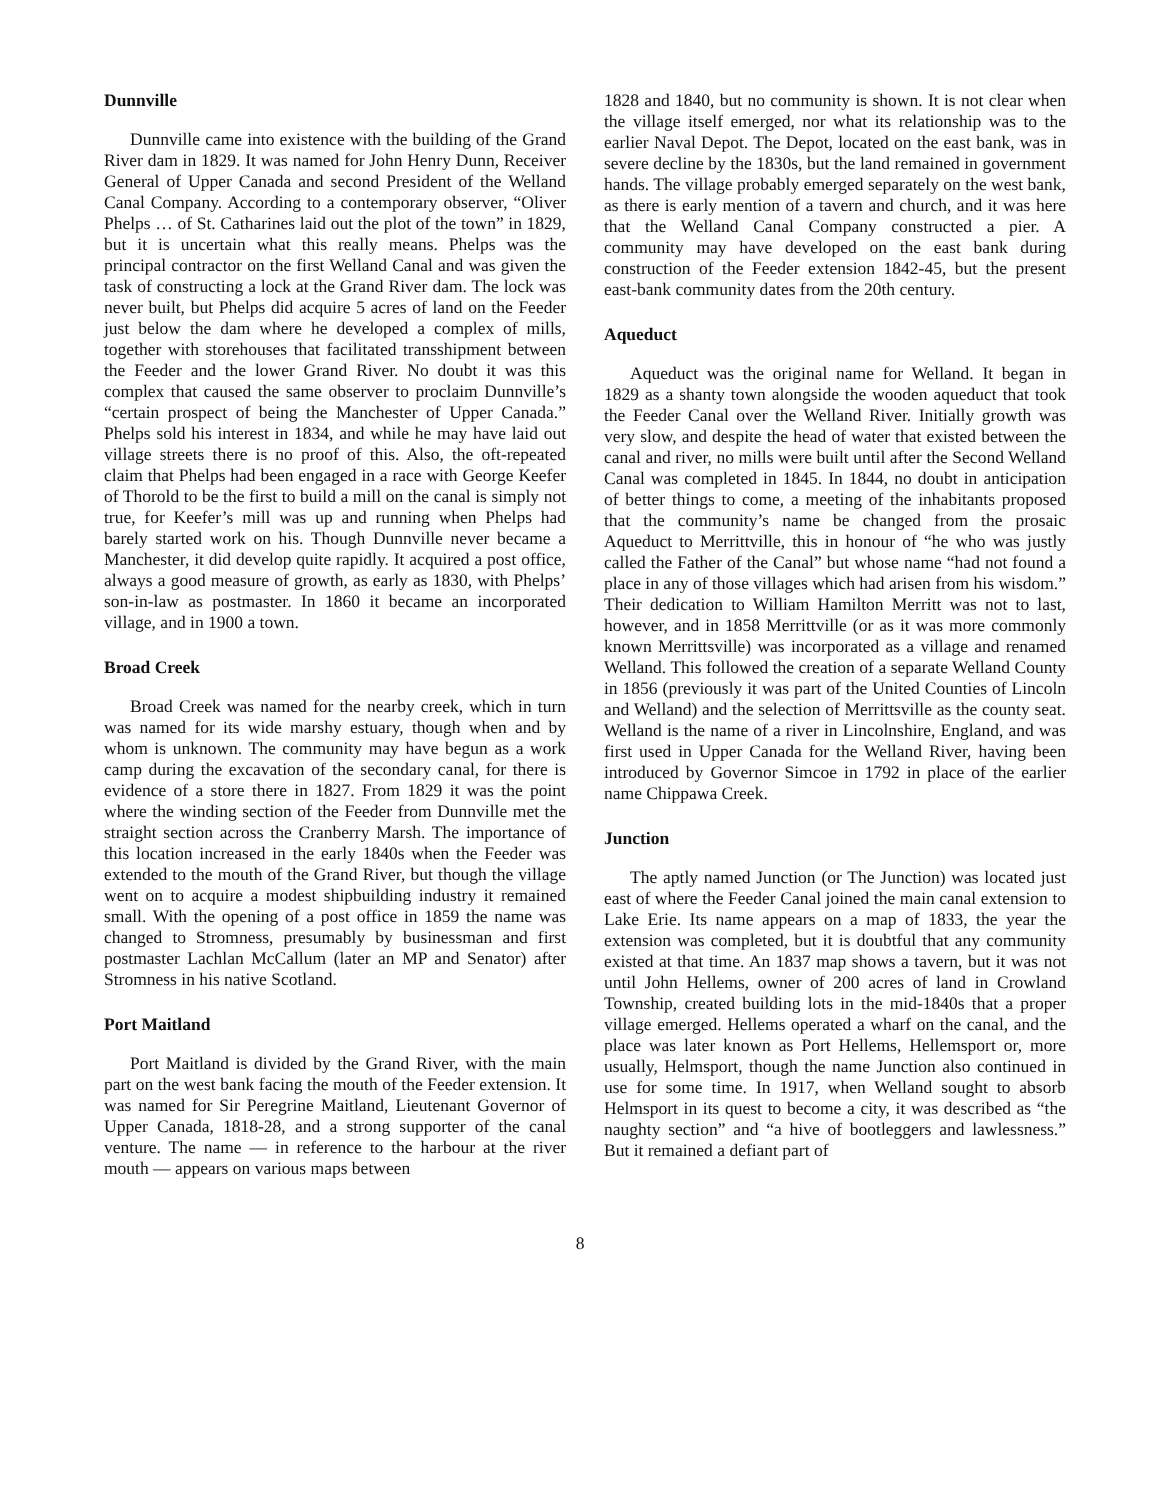Dunnville
Dunnville came into existence with the building of the Grand River dam in 1829. It was named for John Henry Dunn, Receiver General of Upper Canada and second President of the Welland Canal Company. According to a contemporary observer, “Oliver Phelps … of St. Catharines laid out the plot of the town” in 1829, but it is uncertain what this really means. Phelps was the principal contractor on the first Welland Canal and was given the task of constructing a lock at the Grand River dam. The lock was never built, but Phelps did acquire 5 acres of land on the Feeder just below the dam where he developed a complex of mills, together with storehouses that facilitated transshipment between the Feeder and the lower Grand River. No doubt it was this complex that caused the same observer to proclaim Dunnville’s “certain prospect of being the Manchester of Upper Canada.” Phelps sold his interest in 1834, and while he may have laid out village streets there is no proof of this. Also, the oft-repeated claim that Phelps had been engaged in a race with George Keefer of Thorold to be the first to build a mill on the canal is simply not true, for Keefer’s mill was up and running when Phelps had barely started work on his. Though Dunnville never became a Manchester, it did develop quite rapidly. It acquired a post office, always a good measure of growth, as early as 1830, with Phelps’ son-in-law as postmaster. In 1860 it became an incorporated village, and in 1900 a town.
Broad Creek
Broad Creek was named for the nearby creek, which in turn was named for its wide marshy estuary, though when and by whom is unknown. The community may have begun as a work camp during the excavation of the secondary canal, for there is evidence of a store there in 1827. From 1829 it was the point where the winding section of the Feeder from Dunnville met the straight section across the Cranberry Marsh. The importance of this location increased in the early 1840s when the Feeder was extended to the mouth of the Grand River, but though the village went on to acquire a modest shipbuilding industry it remained small. With the opening of a post office in 1859 the name was changed to Stromness, presumably by businessman and first postmaster Lachlan McCallum (later an MP and Senator) after Stromness in his native Scotland.
Port Maitland
Port Maitland is divided by the Grand River, with the main part on the west bank facing the mouth of the Feeder extension. It was named for Sir Peregrine Maitland, Lieutenant Governor of Upper Canada, 1818-28, and a strong supporter of the canal venture. The name — in reference to the harbour at the river mouth — appears on various maps between
1828 and 1840, but no community is shown. It is not clear when the village itself emerged, nor what its relationship was to the earlier Naval Depot. The Depot, located on the east bank, was in severe decline by the 1830s, but the land remained in government hands. The village probably emerged separately on the west bank, as there is early mention of a tavern and church, and it was here that the Welland Canal Company constructed a pier. A community may have developed on the east bank during construction of the Feeder extension 1842-45, but the present east-bank community dates from the 20th century.
Aqueduct
Aqueduct was the original name for Welland. It began in 1829 as a shanty town alongside the wooden aqueduct that took the Feeder Canal over the Welland River. Initially growth was very slow, and despite the head of water that existed between the canal and river, no mills were built until after the Second Welland Canal was completed in 1845. In 1844, no doubt in anticipation of better things to come, a meeting of the inhabitants proposed that the community’s name be changed from the prosaic Aqueduct to Merrittville, this in honour of “he who was justly called the Father of the Canal” but whose name “had not found a place in any of those villages which had arisen from his wisdom.” Their dedication to William Hamilton Merritt was not to last, however, and in 1858 Merrittville (or as it was more commonly known Merrittsville) was incorporated as a village and renamed Welland. This followed the creation of a separate Welland County in 1856 (previously it was part of the United Counties of Lincoln and Welland) and the selection of Merrittsville as the county seat. Welland is the name of a river in Lincolnshire, England, and was first used in Upper Canada for the Welland River, having been introduced by Governor Simcoe in 1792 in place of the earlier name Chippawa Creek.
Junction
The aptly named Junction (or The Junction) was located just east of where the Feeder Canal joined the main canal extension to Lake Erie. Its name appears on a map of 1833, the year the extension was completed, but it is doubtful that any community existed at that time. An 1837 map shows a tavern, but it was not until John Hellems, owner of 200 acres of land in Crowland Township, created building lots in the mid-1840s that a proper village emerged. Hellems operated a wharf on the canal, and the place was later known as Port Hellems, Hellemsport or, more usually, Helmsport, though the name Junction also continued in use for some time. In 1917, when Welland sought to absorb Helmsport in its quest to become a city, it was described as “the naughty section” and “a hive of bootleggers and lawlessness.” But it remained a defiant part of
8